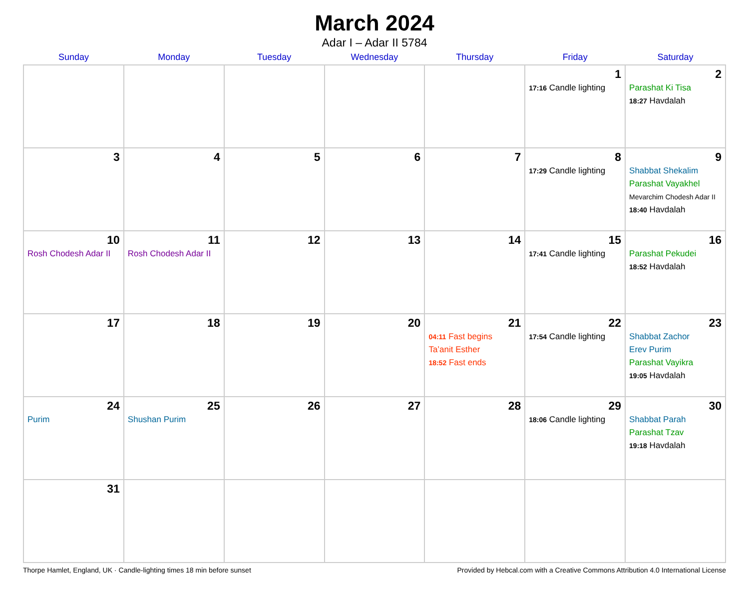March 2024
Adar I – Adar II 5784
| Sunday | Monday | Tuesday | Wednesday | Thursday | Friday | Saturday |
| --- | --- | --- | --- | --- | --- | --- |
| | | | | | 1 17:16 Candle lighting | 2 Parashat Ki Tisa 18:27 Havdalah |
| 3 | 4 | 5 | 6 | 7 | 8 17:29 Candle lighting | 9 Shabbat Shekalim Parashat Vayakhel Mevarchim Chodesh Adar II 18:40 Havdalah |
| 10 Rosh Chodesh Adar II | 11 Rosh Chodesh Adar II | 12 | 13 | 14 | 15 17:41 Candle lighting | 16 Parashat Pekudei 18:52 Havdalah |
| 17 | 18 | 19 | 20 | 21 04:11 Fast begins Ta’anit Esther 18:52 Fast ends | 22 17:54 Candle lighting | 23 Shabbat Zachor Erev Purim Parashat Vayikra 19:05 Havdalah |
| 24 Purim | 25 Shushan Purim | 26 | 27 | 28 | 29 18:06 Candle lighting | 30 Shabbat Parah Parashat Tzav 19:18 Havdalah |
| 31 | | | | | | |
Thorpe Hamlet, England, UK · Candle-lighting times 18 min before sunset Provided by Hebcal.com with a Creative Commons Attribution 4.0 International License